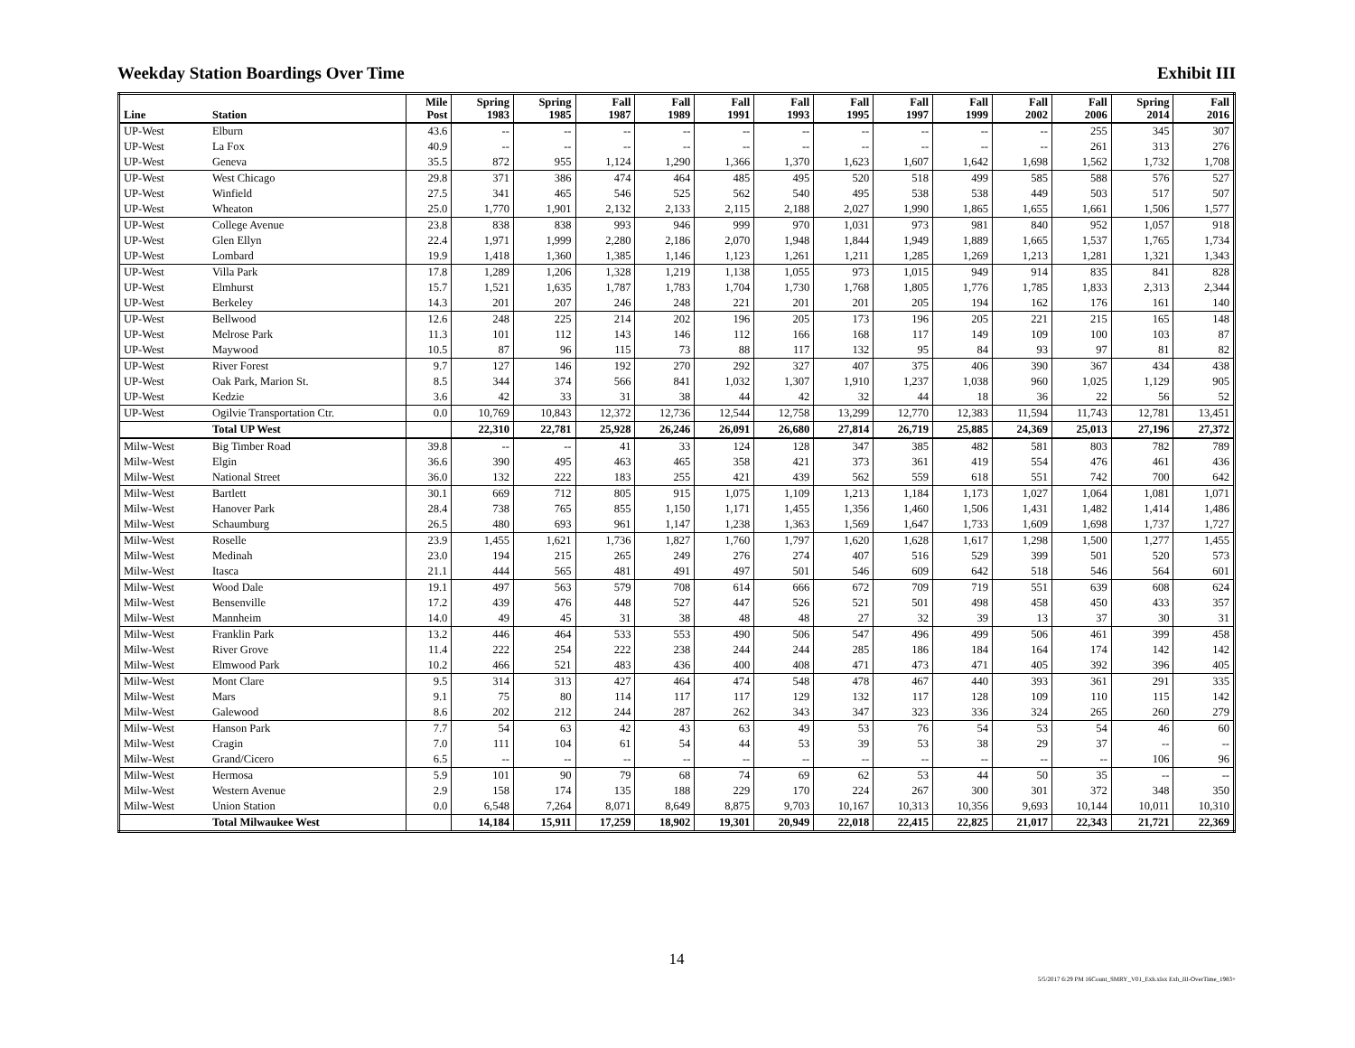Weekday Station Boardings Over Time Exhibit III
| Line | Station | Mile Post | Spring 1983 | Spring 1985 | Fall 1987 | Fall 1989 | Fall 1991 | Fall 1993 | Fall 1995 | Fall 1997 | Fall 1999 | Fall 2002 | Fall 2006 | Spring 2014 | Fall 2016 |
| --- | --- | --- | --- | --- | --- | --- | --- | --- | --- | --- | --- | --- | --- | --- | --- |
| UP-West | Elburn | 43.6 | -- | -- | -- | -- | -- | -- | -- | -- | -- | -- | 255 | 345 | 307 |
| UP-West | La Fox | 40.9 | -- | -- | -- | -- | -- | -- | -- | -- | -- | -- | 261 | 313 | 276 |
| UP-West | Geneva | 35.5 | 872 | 955 | 1,124 | 1,290 | 1,366 | 1,370 | 1,623 | 1,607 | 1,642 | 1,698 | 1,562 | 1,732 | 1,708 |
| UP-West | West Chicago | 29.8 | 371 | 386 | 474 | 464 | 485 | 495 | 520 | 518 | 499 | 585 | 588 | 576 | 527 |
| UP-West | Winfield | 27.5 | 341 | 465 | 546 | 525 | 562 | 540 | 495 | 538 | 538 | 449 | 503 | 517 | 507 |
| UP-West | Wheaton | 25.0 | 1,770 | 1,901 | 2,132 | 2,133 | 2,115 | 2,188 | 2,027 | 1,990 | 1,865 | 1,655 | 1,661 | 1,506 | 1,577 |
| UP-West | College Avenue | 23.8 | 838 | 838 | 993 | 946 | 999 | 970 | 1,031 | 973 | 981 | 840 | 952 | 1,057 | 918 |
| UP-West | Glen Ellyn | 22.4 | 1,971 | 1,999 | 2,280 | 2,186 | 2,070 | 1,948 | 1,844 | 1,949 | 1,889 | 1,665 | 1,537 | 1,765 | 1,734 |
| UP-West | Lombard | 19.9 | 1,418 | 1,360 | 1,385 | 1,146 | 1,123 | 1,261 | 1,211 | 1,285 | 1,269 | 1,213 | 1,281 | 1,321 | 1,343 |
| UP-West | Villa Park | 17.8 | 1,289 | 1,206 | 1,328 | 1,219 | 1,138 | 1,055 | 973 | 1,015 | 949 | 914 | 835 | 841 | 828 |
| UP-West | Elmhurst | 15.7 | 1,521 | 1,635 | 1,787 | 1,783 | 1,704 | 1,730 | 1,768 | 1,805 | 1,776 | 1,785 | 1,833 | 2,313 | 2,344 |
| UP-West | Berkeley | 14.3 | 201 | 207 | 246 | 248 | 221 | 201 | 201 | 205 | 194 | 162 | 176 | 161 | 140 |
| UP-West | Bellwood | 12.6 | 248 | 225 | 214 | 202 | 196 | 205 | 173 | 196 | 205 | 221 | 215 | 165 | 148 |
| UP-West | Melrose Park | 11.3 | 101 | 112 | 143 | 146 | 112 | 166 | 168 | 117 | 149 | 109 | 100 | 103 | 87 |
| UP-West | Maywood | 10.5 | 87 | 96 | 115 | 73 | 88 | 117 | 132 | 95 | 84 | 93 | 97 | 81 | 82 |
| UP-West | River Forest | 9.7 | 127 | 146 | 192 | 270 | 292 | 327 | 407 | 375 | 406 | 390 | 367 | 434 | 438 |
| UP-West | Oak Park, Marion St. | 8.5 | 344 | 374 | 566 | 841 | 1,032 | 1,307 | 1,910 | 1,237 | 1,038 | 960 | 1,025 | 1,129 | 905 |
| UP-West | Kedzie | 3.6 | 42 | 33 | 31 | 38 | 44 | 42 | 32 | 44 | 18 | 36 | 22 | 56 | 52 |
| UP-West | Ogilvie Transportation Ctr. | 0.0 | 10,769 | 10,843 | 12,372 | 12,736 | 12,544 | 12,758 | 13,299 | 12,770 | 12,383 | 11,594 | 11,743 | 12,781 | 13,451 |
| | Total UP West | | 22,310 | 22,781 | 25,928 | 26,246 | 26,091 | 26,680 | 27,814 | 26,719 | 25,885 | 24,369 | 25,013 | 27,196 | 27,372 |
| Milw-West | Big Timber Road | 39.8 | -- | -- | 41 | 33 | 124 | 128 | 347 | 385 | 482 | 581 | 803 | 782 | 789 |
| Milw-West | Elgin | 36.6 | 390 | 495 | 463 | 465 | 358 | 421 | 373 | 361 | 419 | 554 | 476 | 461 | 436 |
| Milw-West | National Street | 36.0 | 132 | 222 | 183 | 255 | 421 | 439 | 562 | 559 | 618 | 551 | 742 | 700 | 642 |
| Milw-West | Bartlett | 30.1 | 669 | 712 | 805 | 915 | 1,075 | 1,109 | 1,213 | 1,184 | 1,173 | 1,027 | 1,064 | 1,081 | 1,071 |
| Milw-West | Hanover Park | 28.4 | 738 | 765 | 855 | 1,150 | 1,171 | 1,455 | 1,356 | 1,460 | 1,506 | 1,431 | 1,482 | 1,414 | 1,486 |
| Milw-West | Schaumburg | 26.5 | 480 | 693 | 961 | 1,147 | 1,238 | 1,363 | 1,569 | 1,647 | 1,733 | 1,609 | 1,698 | 1,737 | 1,727 |
| Milw-West | Roselle | 23.9 | 1,455 | 1,621 | 1,736 | 1,827 | 1,760 | 1,797 | 1,620 | 1,628 | 1,617 | 1,298 | 1,500 | 1,277 | 1,455 |
| Milw-West | Medinah | 23.0 | 194 | 215 | 265 | 249 | 276 | 274 | 407 | 516 | 529 | 399 | 501 | 520 | 573 |
| Milw-West | Itasca | 21.1 | 444 | 565 | 481 | 491 | 497 | 501 | 546 | 609 | 642 | 518 | 546 | 564 | 601 |
| Milw-West | Wood Dale | 19.1 | 497 | 563 | 579 | 708 | 614 | 666 | 672 | 709 | 719 | 551 | 639 | 608 | 624 |
| Milw-West | Bensenville | 17.2 | 439 | 476 | 448 | 527 | 447 | 526 | 521 | 501 | 498 | 458 | 450 | 433 | 357 |
| Milw-West | Mannheim | 14.0 | 49 | 45 | 31 | 38 | 48 | 48 | 27 | 32 | 39 | 13 | 37 | 30 | 31 |
| Milw-West | Franklin Park | 13.2 | 446 | 464 | 533 | 553 | 490 | 506 | 547 | 496 | 499 | 506 | 461 | 399 | 458 |
| Milw-West | River Grove | 11.4 | 222 | 254 | 222 | 238 | 244 | 244 | 285 | 186 | 184 | 164 | 174 | 142 | 142 |
| Milw-West | Elmwood Park | 10.2 | 466 | 521 | 483 | 436 | 400 | 408 | 471 | 473 | 471 | 405 | 392 | 396 | 405 |
| Milw-West | Mont Clare | 9.5 | 314 | 313 | 427 | 464 | 474 | 548 | 478 | 467 | 440 | 393 | 361 | 291 | 335 |
| Milw-West | Mars | 9.1 | 75 | 80 | 114 | 117 | 117 | 129 | 132 | 117 | 128 | 109 | 110 | 115 | 142 |
| Milw-West | Galewood | 8.6 | 202 | 212 | 244 | 287 | 262 | 343 | 347 | 323 | 336 | 324 | 265 | 260 | 279 |
| Milw-West | Hanson Park | 7.7 | 54 | 63 | 42 | 43 | 63 | 49 | 53 | 76 | 54 | 53 | 54 | 46 | 60 |
| Milw-West | Cragin | 7.0 | 111 | 104 | 61 | 54 | 44 | 53 | 39 | 53 | 38 | 29 | 37 | -- | -- |
| Milw-West | Grand/Cicero | 6.5 | -- | -- | -- | -- | -- | -- | -- | -- | -- | -- | -- | 106 | 96 |
| Milw-West | Hermosa | 5.9 | 101 | 90 | 79 | 68 | 74 | 69 | 62 | 53 | 44 | 50 | 35 | -- | -- |
| Milw-West | Western Avenue | 2.9 | 158 | 174 | 135 | 188 | 229 | 170 | 224 | 267 | 300 | 301 | 372 | 348 | 350 |
| Milw-West | Union Station | 0.0 | 6,548 | 7,264 | 8,071 | 8,649 | 8,875 | 9,703 | 10,167 | 10,313 | 10,356 | 9,693 | 10,144 | 10,011 | 10,310 |
| | Total Milwaukee West | | 14,184 | 15,911 | 17,259 | 18,902 | 19,301 | 20,949 | 22,018 | 22,415 | 22,825 | 21,017 | 22,343 | 21,721 | 22,369 |
14
5/5/2017 6:29 PM 16Count_SMRY_V01_Exh.xlsx Exh_III-OverTime_1983+